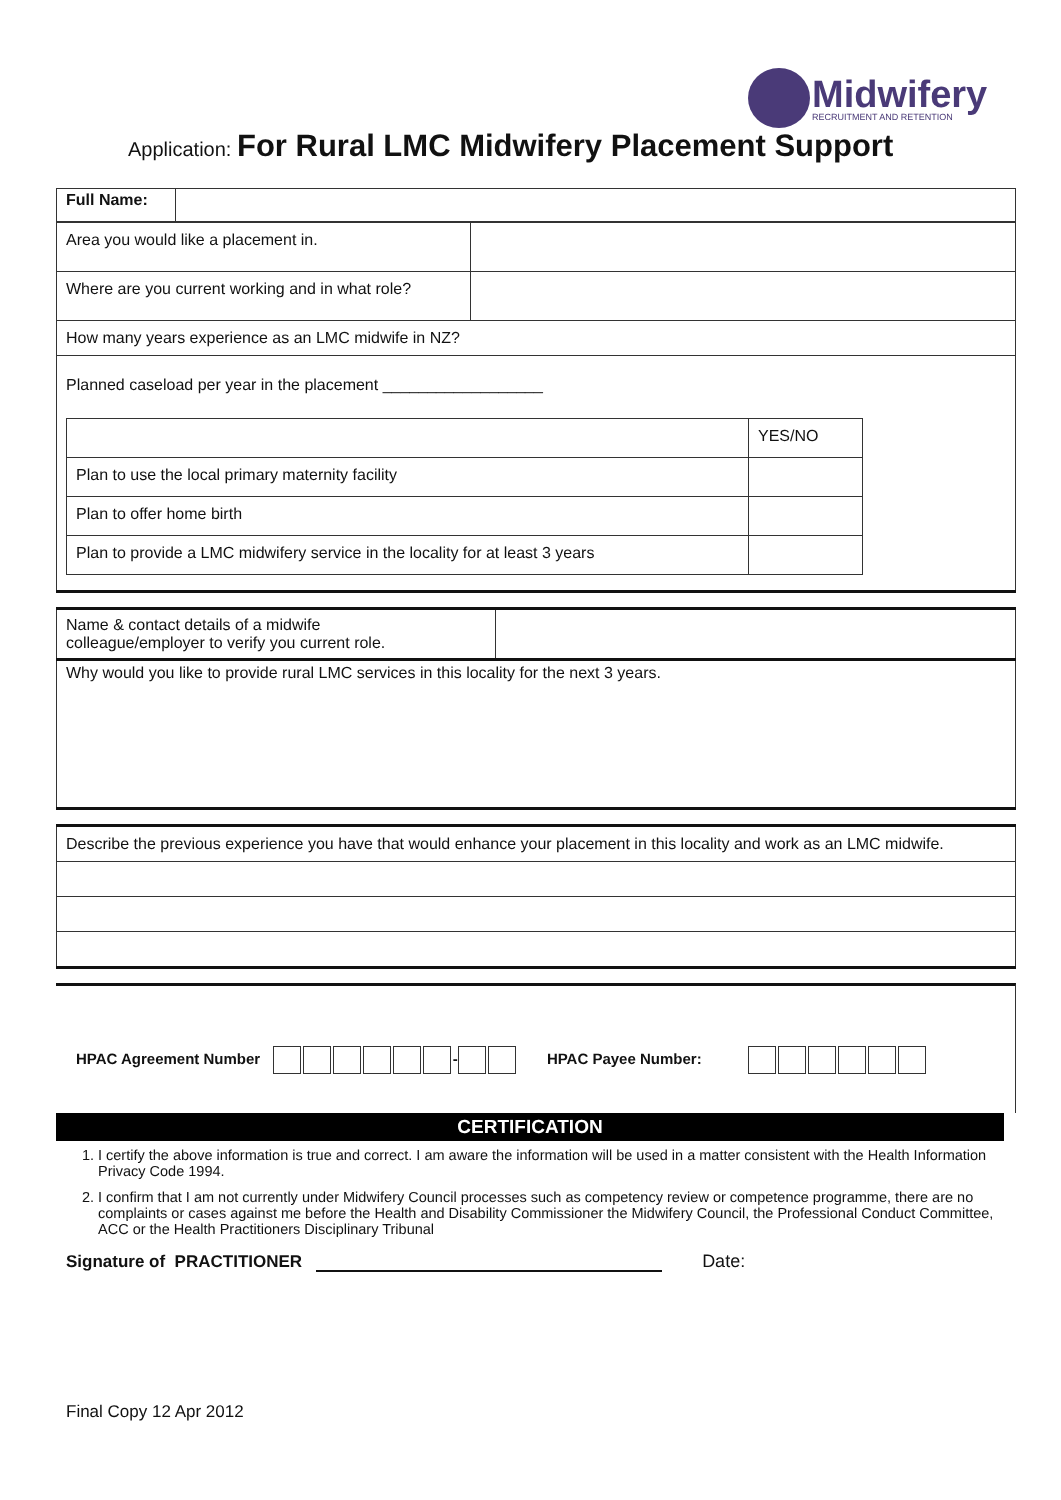Midwifery
RECRUITMENT AND RETENTION
Application: For Rural LMC Midwifery Placement Support
| Full Name: | |
| Area you would like a placement in. | |
| Where are you current working and in what role? | |
| How many years experience as an LMC midwife in NZ? | |
| Planned caseload per year in the placement __________________ / / YES/NO / / Plan to use the local primary maternity facility / / / Plan to offer home birth / / / Plan to provide a LMC midwifery service in the locality for at least 3 years / / | |
| Name & contact details of a midwife colleague/employer to verify you current role. | |
| Why would you like to provide rural LMC services in this locality for the next 3 years. | |
| Describe the previous experience you have that would enhance your placement in this locality and work as an LMC midwife. |
HPAC Agreement Number - HPAC Payee Number:
CERTIFICATION
1. I certify the above information is true and correct. I am aware the information will be used in a matter consistent with the Health Information Privacy Code 1994.
2. I confirm that I am not currently under Midwifery Council processes such as competency review or competence programme, there are no complaints or cases against me before the Health and Disability Commissioner the Midwifery Council, the Professional Conduct Committee, ACC or the Health Practitioners Disciplinary Tribunal
Signature of PRACTITIONER Date:
Final Copy 12 Apr 2012